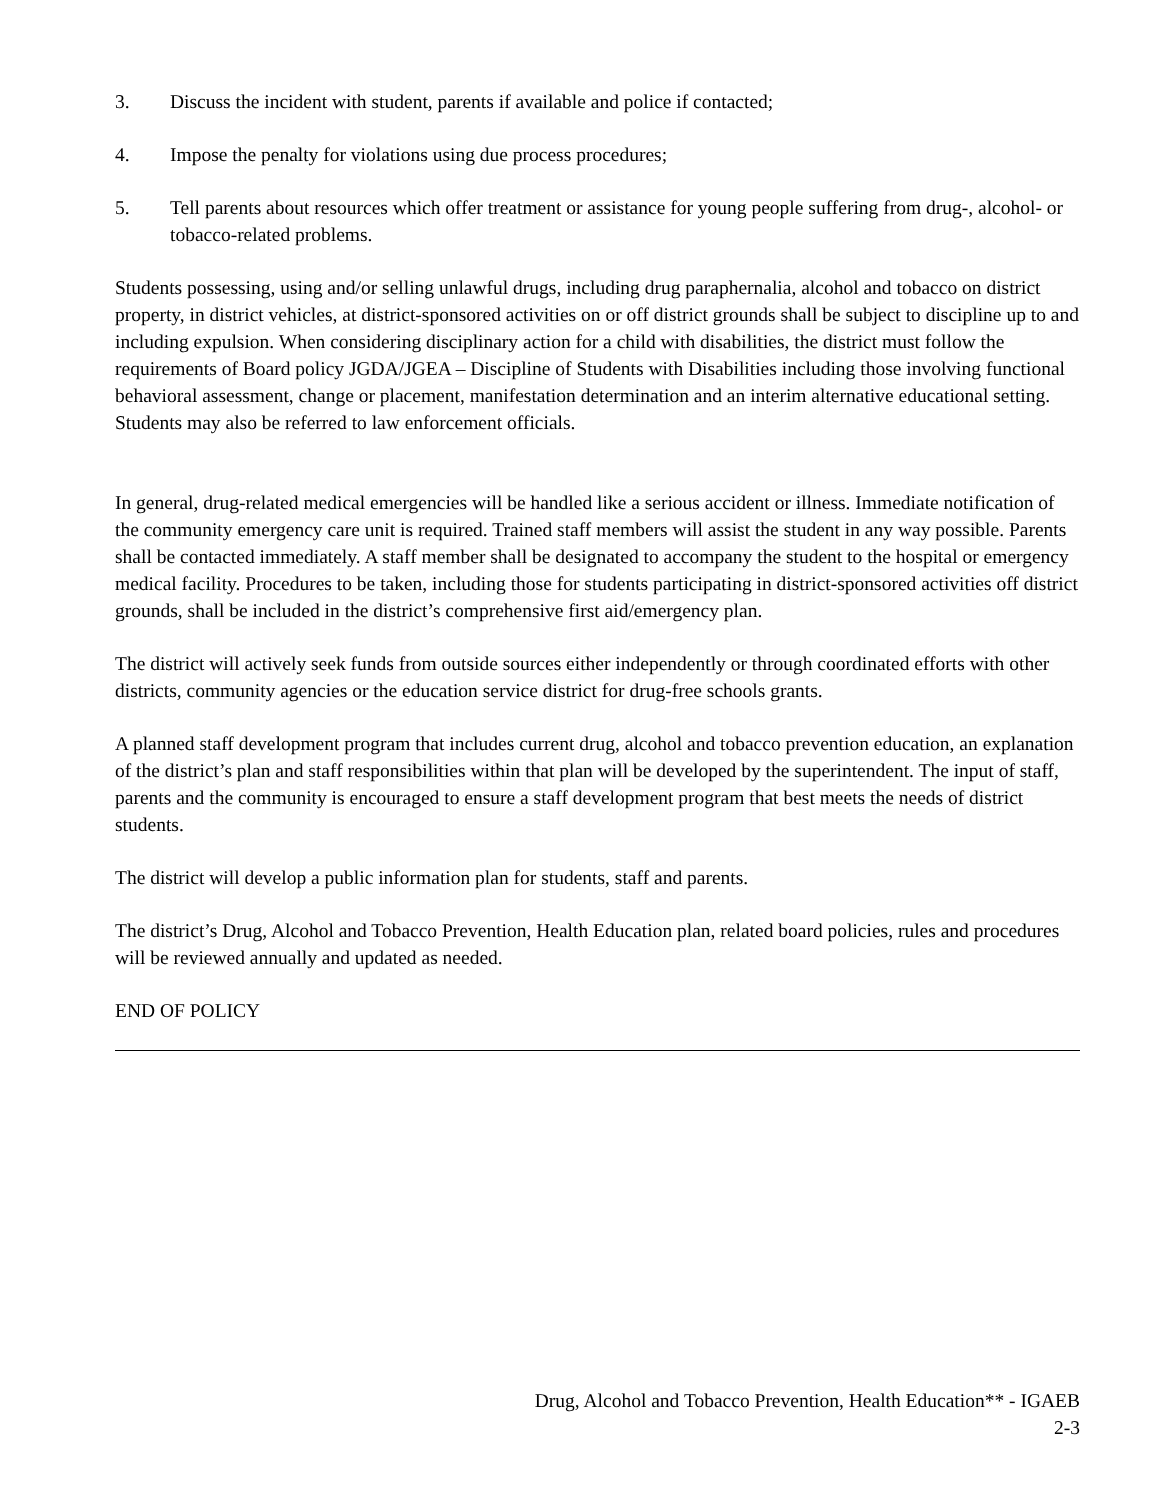3. Discuss the incident with student, parents if available and police if contacted;
4. Impose the penalty for violations using due process procedures;
5. Tell parents about resources which offer treatment or assistance for young people suffering from drug-, alcohol- or tobacco-related problems.
Students possessing, using and/or selling unlawful drugs, including drug paraphernalia, alcohol and tobacco on district property, in district vehicles, at district-sponsored activities on or off district grounds shall be subject to discipline up to and including expulsion. When considering disciplinary action for a child with disabilities, the district must follow the requirements of Board policy JGDA/JGEA – Discipline of Students with Disabilities including those involving functional behavioral assessment, change or placement, manifestation determination and an interim alternative educational setting. Students may also be referred to law enforcement officials.
In general, drug-related medical emergencies will be handled like a serious accident or illness. Immediate notification of the community emergency care unit is required. Trained staff members will assist the student in any way possible. Parents shall be contacted immediately. A staff member shall be designated to accompany the student to the hospital or emergency medical facility. Procedures to be taken, including those for students participating in district-sponsored activities off district grounds, shall be included in the district’s comprehensive first aid/emergency plan.
The district will actively seek funds from outside sources either independently or through coordinated efforts with other districts, community agencies or the education service district for drug-free schools grants.
A planned staff development program that includes current drug, alcohol and tobacco prevention education, an explanation of the district’s plan and staff responsibilities within that plan will be developed by the superintendent. The input of staff, parents and the community is encouraged to ensure a staff development program that best meets the needs of district students.
The district will develop a public information plan for students, staff and parents.
The district’s Drug, Alcohol and Tobacco Prevention, Health Education plan, related board policies, rules and procedures will be reviewed annually and updated as needed.
END OF POLICY
Drug, Alcohol and Tobacco Prevention, Health Education** - IGAEB
2-3